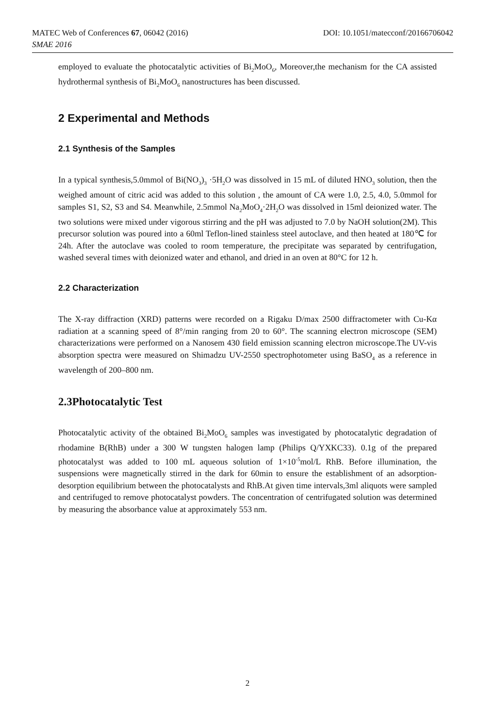MATEC Web of Conferences 67, 06042 (2016) DOI: 10.1051/matecconf/20166706042
SMAE 2016
employed to evaluate the photocatalytic activities of Bi<sub>2</sub>MoO<sub>6</sub>, Moreover,the mechanism for the CA assisted hydrothermal synthesis of Bi<sub>2</sub>MoO<sub>6</sub> nanostructures has been discussed.
2 Experimental and Methods
2.1 Synthesis of the Samples
In a typical synthesis,5.0mmol of Bi(NO<sub>3</sub>)<sub>3</sub> ·5H<sub>2</sub>O was dissolved in 15 mL of diluted HNO<sub>3</sub> solution, then the weighed amount of citric acid was added to this solution , the amount of CA were 1.0, 2.5, 4.0, 5.0mmol for samples S1, S2, S3 and S4. Meanwhile, 2.5mmol Na<sub>2</sub>MoO<sub>4</sub>·2H<sub>2</sub>O was dissolved in 15ml deionized water. The two solutions were mixed under vigorous stirring and the pH was adjusted to 7.0 by NaOH solution(2M). This precursor solution was poured into a 60ml Teflon-lined stainless steel autoclave, and then heated at 180℃ for 24h. After the autoclave was cooled to room temperature, the precipitate was separated by centrifugation, washed several times with deionized water and ethanol, and dried in an oven at 80°C for 12 h.
2.2 Characterization
The X-ray diffraction (XRD) patterns were recorded on a Rigaku D/max 2500 diffractometer with Cu-Kα radiation at a scanning speed of 8°/min ranging from 20 to 60°. The scanning electron microscope (SEM) characterizations were performed on a Nanosem 430 field emission scanning electron microscope.The UV-vis absorption spectra were measured on Shimadzu UV-2550 spectrophotometer using BaSO<sub>4</sub> as a reference in wavelength of 200–800 nm.
2.3Photocatalytic Test
Photocatalytic activity of the obtained Bi<sub>2</sub>MoO<sub>6</sub> samples was investigated by photocatalytic degradation of rhodamine B(RhB) under a 300 W tungsten halogen lamp (Philips Q/YXKC33). 0.1g of the prepared photocatalyst was added to 100 mL aqueous solution of 1×10<sup>-5</sup>mol/L RhB. Before illumination, the suspensions were magnetically stirred in the dark for 60min to ensure the establishment of an adsorption-desorption equilibrium between the photocatalysts and RhB.At given time intervals,3ml aliquots were sampled and centrifuged to remove photocatalyst powders. The concentration of centrifugated solution was determined by measuring the absorbance value at approximately 553 nm.
2